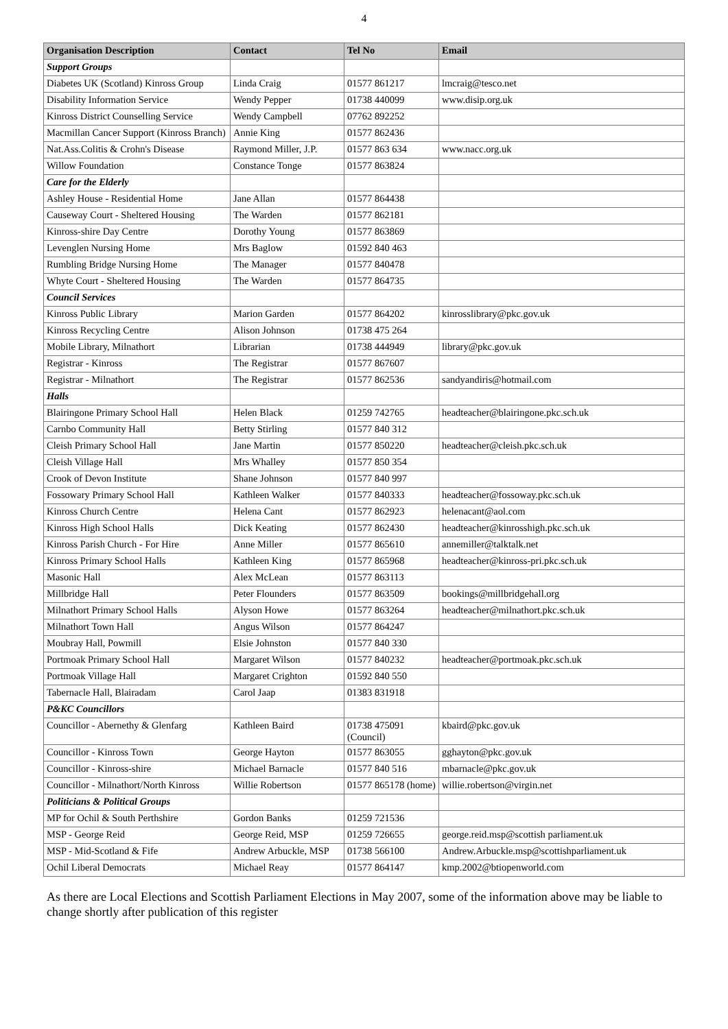4
| Organisation Description | Contact | Tel No | Email |
| --- | --- | --- | --- |
| Support Groups | | | |
| Diabetes UK (Scotland) Kinross Group | Linda Craig | 01577 861217 | lmcraig@tesco.net |
| Disability Information Service | Wendy Pepper | 01738 440099 | www.disip.org.uk |
| Kinross District Counselling Service | Wendy Campbell | 07762 892252 | |
| Macmillan Cancer Support (Kinross Branch) | Annie King | 01577 862436 | |
| Nat.Ass.Colitis & Crohn's Disease | Raymond Miller, J.P. | 01577 863 634 | www.nacc.org.uk |
| Willow Foundation | Constance Tonge | 01577 863824 | |
| Care for the Elderly | | | |
| Ashley House - Residential Home | Jane Allan | 01577 864438 | |
| Causeway Court - Sheltered Housing | The Warden | 01577 862181 | |
| Kinross-shire Day Centre | Dorothy Young | 01577 863869 | |
| Levenglen Nursing Home | Mrs Baglow | 01592 840 463 | |
| Rumbling Bridge Nursing Home | The Manager | 01577 840478 | |
| Whyte Court - Sheltered Housing | The Warden | 01577 864735 | |
| Council Services | | | |
| Kinross Public Library | Marion Garden | 01577 864202 | kinrosslibrary@pkc.gov.uk |
| Kinross Recycling Centre | Alison Johnson | 01738 475 264 | |
| Mobile Library, Milnathort | Librarian | 01738 444949 | library@pkc.gov.uk |
| Registrar - Kinross | The Registrar | 01577 867607 | |
| Registrar - Milnathort | The Registrar | 01577 862536 | sandyandiris@hotmail.com |
| Halls | | | |
| Blairingone Primary School Hall | Helen Black | 01259 742765 | headteacher@blairingone.pkc.sch.uk |
| Carnbo Community Hall | Betty Stirling | 01577 840 312 | |
| Cleish Primary School Hall | Jane Martin | 01577 850220 | headteacher@cleish.pkc.sch.uk |
| Cleish Village Hall | Mrs Whalley | 01577 850 354 | |
| Crook of Devon Institute | Shane Johnson | 01577 840 997 | |
| Fossowary Primary School Hall | Kathleen Walker | 01577 840333 | headteacher@fossoway.pkc.sch.uk |
| Kinross Church Centre | Helena Cant | 01577 862923 | helenacant@aol.com |
| Kinross High School Halls | Dick Keating | 01577 862430 | headteacher@kinrosshigh.pkc.sch.uk |
| Kinross Parish Church - For Hire | Anne Miller | 01577 865610 | annemiller@talktalk.net |
| Kinross Primary School Halls | Kathleen King | 01577 865968 | headteacher@kinross-pri.pkc.sch.uk |
| Masonic Hall | Alex McLean | 01577 863113 | |
| Millbridge Hall | Peter Flounders | 01577 863509 | bookings@millbridgehall.org |
| Milnathort Primary School Halls | Alyson Howe | 01577 863264 | headteacher@milnathort.pkc.sch.uk |
| Milnathort Town Hall | Angus Wilson | 01577 864247 | |
| Moubray Hall, Powmill | Elsie Johnston | 01577 840 330 | |
| Portmoak Primary School Hall | Margaret Wilson | 01577 840232 | headteacher@portmoak.pkc.sch.uk |
| Portmoak Village Hall | Margaret Crighton | 01592 840 550 | |
| Tabernacle Hall, Blairadam | Carol Jaap | 01383 831918 | |
| P&KC Councillors | | | |
| Councillor - Abernethy & Glenfarg | Kathleen Baird | 01738 475091 (Council) | kbaird@pkc.gov.uk |
| Councillor - Kinross Town | George Hayton | 01577 863055 | gghayton@pkc.gov.uk |
| Councillor - Kinross-shire | Michael Barnacle | 01577 840 516 | mbarnacle@pkc.gov.uk |
| Councillor - Milnathort/North Kinross | Willie Robertson | 01577 865178 (home) | willie.robertson@virgin.net |
| Politicians & Political Groups | | | |
| MP for Ochil & South Perthshire | Gordon Banks | 01259 721536 | |
| MSP - George Reid | George Reid, MSP | 01259 726655 | george.reid.msp@scottish parliament.uk |
| MSP - Mid-Scotland & Fife | Andrew Arbuckle, MSP | 01738 566100 | Andrew.Arbuckle.msp@scottishparliament.uk |
| Ochil Liberal Democrats | Michael Reay | 01577 864147 | kmp.2002@btiopenworld.com |
As there are Local Elections and Scottish Parliament Elections in May 2007, some of the information above may be liable to change shortly after publication of this register